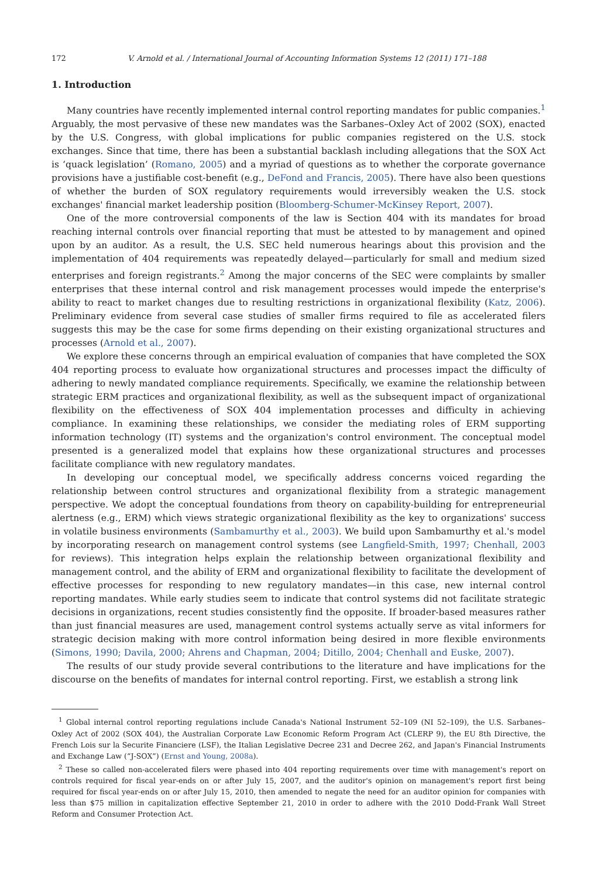172 V. Arnold et al. / International Journal of Accounting Information Systems 12 (2011) 171–188
1. Introduction
Many countries have recently implemented internal control reporting mandates for public companies.<sup>1</sup> Arguably, the most pervasive of these new mandates was the Sarbanes–Oxley Act of 2002 (SOX), enacted by the U.S. Congress, with global implications for public companies registered on the U.S. stock exchanges. Since that time, there has been a substantial backlash including allegations that the SOX Act is ‘quack legislation’ (Romano, 2005) and a myriad of questions as to whether the corporate governance provisions have a justifiable cost-benefit (e.g., DeFond and Francis, 2005). There have also been questions of whether the burden of SOX regulatory requirements would irreversibly weaken the U.S. stock exchanges' financial market leadership position (Bloomberg-Schumer-McKinsey Report, 2007).
One of the more controversial components of the law is Section 404 with its mandates for broad reaching internal controls over financial reporting that must be attested to by management and opined upon by an auditor. As a result, the U.S. SEC held numerous hearings about this provision and the implementation of 404 requirements was repeatedly delayed—particularly for small and medium sized enterprises and foreign registrants.<sup>2</sup> Among the major concerns of the SEC were complaints by smaller enterprises that these internal control and risk management processes would impede the enterprise's ability to react to market changes due to resulting restrictions in organizational flexibility (Katz, 2006). Preliminary evidence from several case studies of smaller firms required to file as accelerated filers suggests this may be the case for some firms depending on their existing organizational structures and processes (Arnold et al., 2007).
We explore these concerns through an empirical evaluation of companies that have completed the SOX 404 reporting process to evaluate how organizational structures and processes impact the difficulty of adhering to newly mandated compliance requirements. Specifically, we examine the relationship between strategic ERM practices and organizational flexibility, as well as the subsequent impact of organizational flexibility on the effectiveness of SOX 404 implementation processes and difficulty in achieving compliance. In examining these relationships, we consider the mediating roles of ERM supporting information technology (IT) systems and the organization's control environment. The conceptual model presented is a generalized model that explains how these organizational structures and processes facilitate compliance with new regulatory mandates.
In developing our conceptual model, we specifically address concerns voiced regarding the relationship between control structures and organizational flexibility from a strategic management perspective. We adopt the conceptual foundations from theory on capability-building for entrepreneurial alertness (e.g., ERM) which views strategic organizational flexibility as the key to organizations' success in volatile business environments (Sambamurthy et al., 2003). We build upon Sambamurthy et al.'s model by incorporating research on management control systems (see Langfield-Smith, 1997; Chenhall, 2003 for reviews). This integration helps explain the relationship between organizational flexibility and management control, and the ability of ERM and organizational flexibility to facilitate the development of effective processes for responding to new regulatory mandates—in this case, new internal control reporting mandates. While early studies seem to indicate that control systems did not facilitate strategic decisions in organizations, recent studies consistently find the opposite. If broader-based measures rather than just financial measures are used, management control systems actually serve as vital informers for strategic decision making with more control information being desired in more flexible environments (Simons, 1990; Davila, 2000; Ahrens and Chapman, 2004; Ditillo, 2004; Chenhall and Euske, 2007).
The results of our study provide several contributions to the literature and have implications for the discourse on the benefits of mandates for internal control reporting. First, we establish a strong link
<sup>1</sup> Global internal control reporting regulations include Canada's National Instrument 52–109 (NI 52–109), the U.S. Sarbanes–Oxley Act of 2002 (SOX 404), the Australian Corporate Law Economic Reform Program Act (CLERP 9), the EU 8th Directive, the French Lois sur la Securite Financiere (LSF), the Italian Legislative Decree 231 and Decree 262, and Japan's Financial Instruments and Exchange Law (“J-SOX”) (Ernst and Young, 2008a).
<sup>2</sup> These so called non-accelerated filers were phased into 404 reporting requirements over time with management's report on controls required for fiscal year-ends on or after July 15, 2007, and the auditor's opinion on management's report first being required for fiscal year-ends on or after July 15, 2010, then amended to negate the need for an auditor opinion for companies with less than $75 million in capitalization effective September 21, 2010 in order to adhere with the 2010 Dodd-Frank Wall Street Reform and Consumer Protection Act.